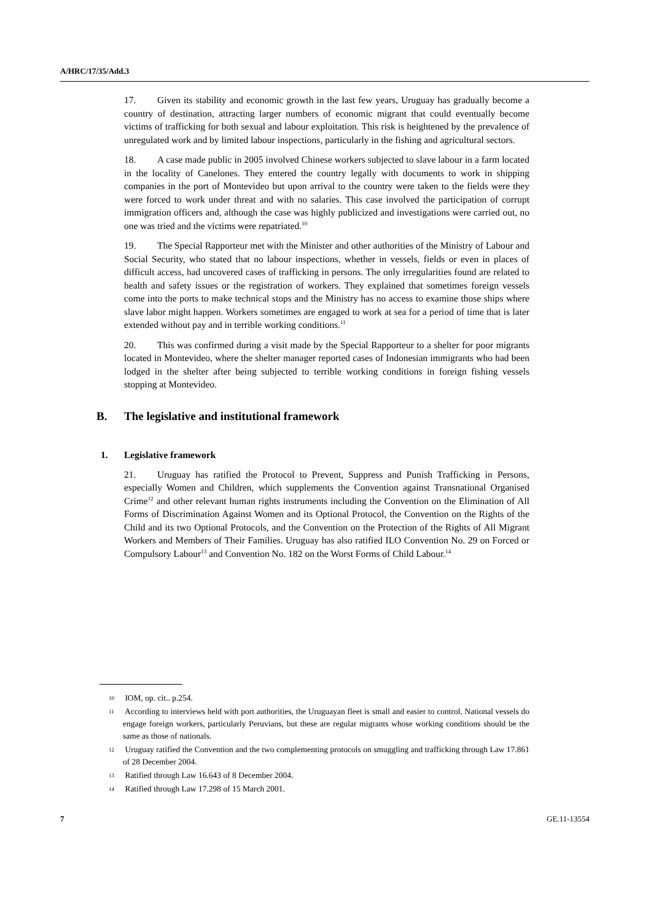A/HRC/17/35/Add.3
17. Given its stability and economic growth in the last few years, Uruguay has gradually become a country of destination, attracting larger numbers of economic migrant that could eventually become victims of trafficking for both sexual and labour exploitation. This risk is heightened by the prevalence of unregulated work and by limited labour inspections, particularly in the fishing and agricultural sectors.
18. A case made public in 2005 involved Chinese workers subjected to slave labour in a farm located in the locality of Canelones. They entered the country legally with documents to work in shipping companies in the port of Montevideo but upon arrival to the country were taken to the fields were they were forced to work under threat and with no salaries. This case involved the participation of corrupt immigration officers and, although the case was highly publicized and investigations were carried out, no one was tried and the victims were repatriated.<sup>10</sup>
19. The Special Rapporteur met with the Minister and other authorities of the Ministry of Labour and Social Security, who stated that no labour inspections, whether in vessels, fields or even in places of difficult access, had uncovered cases of trafficking in persons. The only irregularities found are related to health and safety issues or the registration of workers. They explained that sometimes foreign vessels come into the ports to make technical stops and the Ministry has no access to examine those ships where slave labor might happen. Workers sometimes are engaged to work at sea for a period of time that is later extended without pay and in terrible working conditions.<sup>11</sup>
20. This was confirmed during a visit made by the Special Rapporteur to a shelter for poor migrants located in Montevideo, where the shelter manager reported cases of Indonesian immigrants who had been lodged in the shelter after being subjected to terrible working conditions in foreign fishing vessels stopping at Montevideo.
B. The legislative and institutional framework
1. Legislative framework
21. Uruguay has ratified the Protocol to Prevent, Suppress and Punish Trafficking in Persons, especially Women and Children, which supplements the Convention against Transnational Organised Crime<sup>12</sup> and other relevant human rights instruments including the Convention on the Elimination of All Forms of Discrimination Against Women and its Optional Protocol, the Convention on the Rights of the Child and its two Optional Protocols, and the Convention on the Protection of the Rights of All Migrant Workers and Members of Their Families. Uruguay has also ratified ILO Convention No. 29 on Forced or Compulsory Labour<sup>13</sup> and Convention No. 182 on the Worst Forms of Child Labour.<sup>14</sup>
10 IOM, op. cit.. p.254.
11 According to interviews held with port authorities, the Uruguayan fleet is small and easier to control. National vessels do engage foreign workers, particularly Peruvians, but these are regular migrants whose working conditions should be the same as those of nationals.
12 Uruguay ratified the Convention and the two complementing protocols on smuggling and trafficking through Law 17.861 of 28 December 2004.
13 Ratified through Law 16.643 of 8 December 2004.
14 Ratified through Law 17.298 of 15 March 2001.
7 GE.11-13554